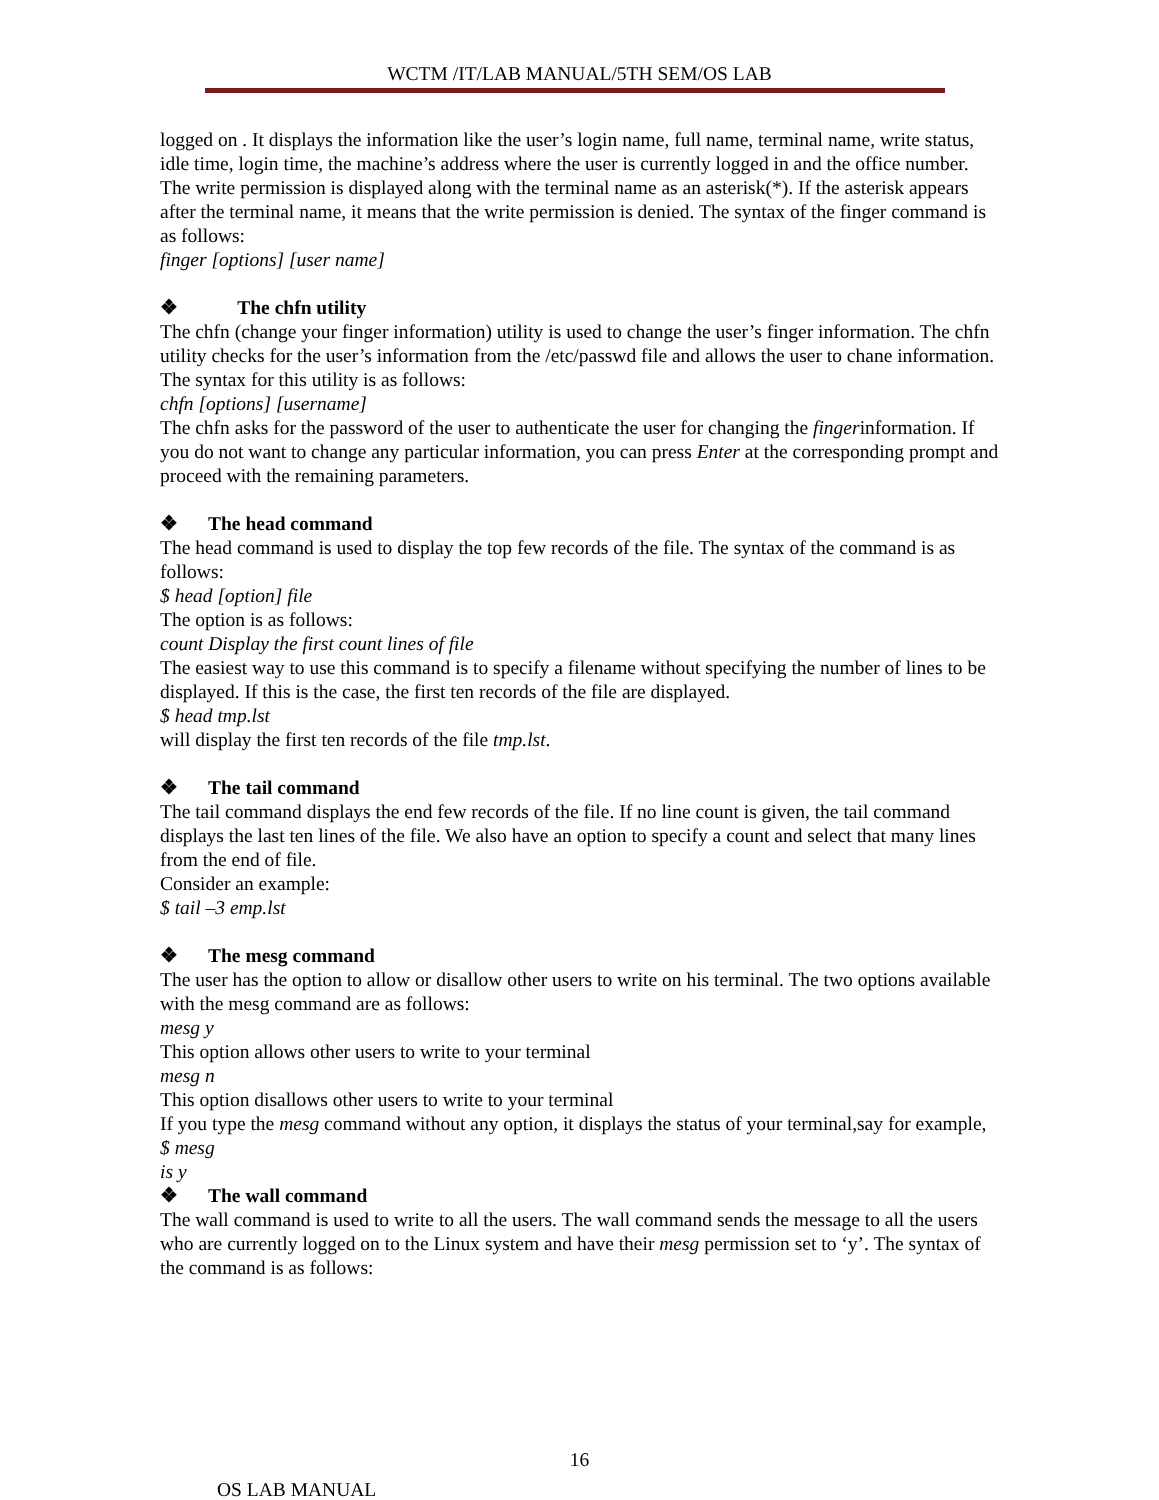WCTM /IT/LAB MANUAL/5TH SEM/OS LAB
logged on . It displays the information like the user’s login name, full name, terminal name, write status, idle time, login time, the machine’s address where the user is currently logged in and the office number. The write permission is displayed along with the terminal name as an asterisk(*). If the asterisk appears after the terminal name, it means that the write permission is denied. The syntax of the finger command is as follows:
finger [options] [user name]
❖ The chfn utility
The chfn (change your finger information) utility is used to change the user’s finger information. The chfn utility checks for the user’s information from the /etc/passwd file and allows the user to chane information. The syntax for this utility is as follows:
chfn [options] [username]
The chfn asks for the password of the user to authenticate the user for changing the fingerinformation. If you do not want to change any particular information, you can press Enter at the corresponding prompt and proceed with the remaining parameters.
❖ The head command
The head command is used to display the top few records of the file. The syntax of the command is as follows:
$ head [option] file
The option is as follows:
count Display the first count lines of file
The easiest way to use this command is to specify a filename without specifying the number of lines to be displayed. If this is the case, the first ten records of the file are displayed.
$ head tmp.lst
will display the first ten records of the file tmp.lst.
❖ The tail command
The tail command displays the end few records of the file. If no line count is given, the tail command displays the last ten lines of the file. We also have an option to specify a count and select that many lines from the end of file.
Consider an example:
$ tail –3 emp.lst
❖ The mesg command
The user has the option to allow or disallow other users to write on his terminal. The two options available with the mesg command are as follows:
mesg y
This option allows other users to write to your terminal
mesg n
This option disallows other users to write to your terminal
If you type the mesg command without any option, it displays the status of your terminal,say for example,
$ mesg
is y
❖ The wall command
The wall command is used to write to all the users. The wall command sends the message to all the users who are currently logged on to the Linux system and have their mesg permission set to ‘y’. The syntax of the command is as follows:
16
OS LAB MANUAL